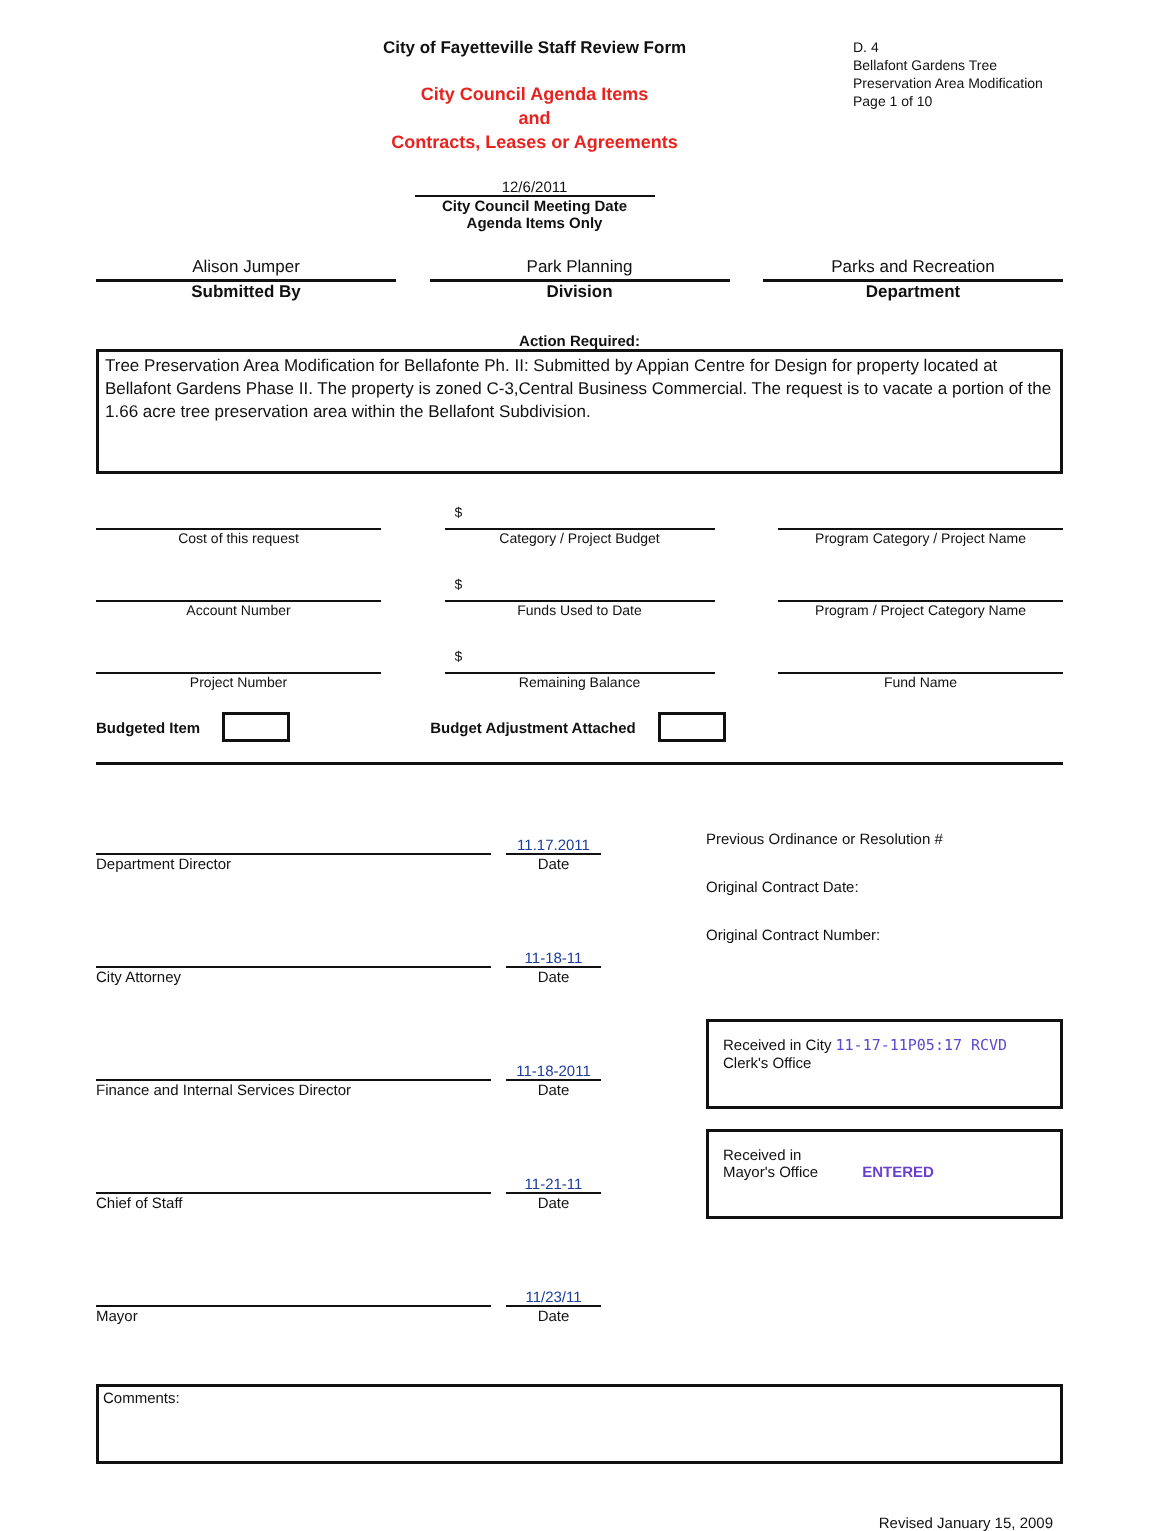City of Fayetteville Staff Review Form
City Council Agenda Items
and
Contracts, Leases or Agreements
12/6/2011
City Council Meeting Date
Agenda Items Only
D. 4
Bellafont Gardens Tree Preservation Area Modification
Page 1 of 10
Alison Jumper
Submitted By
Park Planning
Division
Parks and Recreation
Department
Action Required:
Tree Preservation Area Modification for Bellafonte Ph. II: Submitted by Appian Centre for Design for property located at Bellafont Gardens Phase II. The property is zoned C-3,Central Business Commercial. The request is to vacate a portion of the 1.66 acre tree preservation area within the Bellafont Subdivision.
Cost of this request
$
Category / Project Budget
Program Category / Project Name
Account Number
$
Funds Used to Date
Program / Project Category Name
Project Number
$
Remaining Balance
Fund Name
Budgeted Item Budget Adjustment Attached
11.17.2011
Department Director Date
11-18-11
City Attorney Date
11-18-2011
Finance and Internal Services Director Date
11-21-11
Chief of Staff Date
11/23/11
Mayor Date
Previous Ordinance or Resolution #
Original Contract Date:
Original Contract Number:
Received in City 11-17-11P05:17 RCVD
Clerk's Office
Received in
Mayor's Office ENTERED
Comments:
Revised January 15, 2009